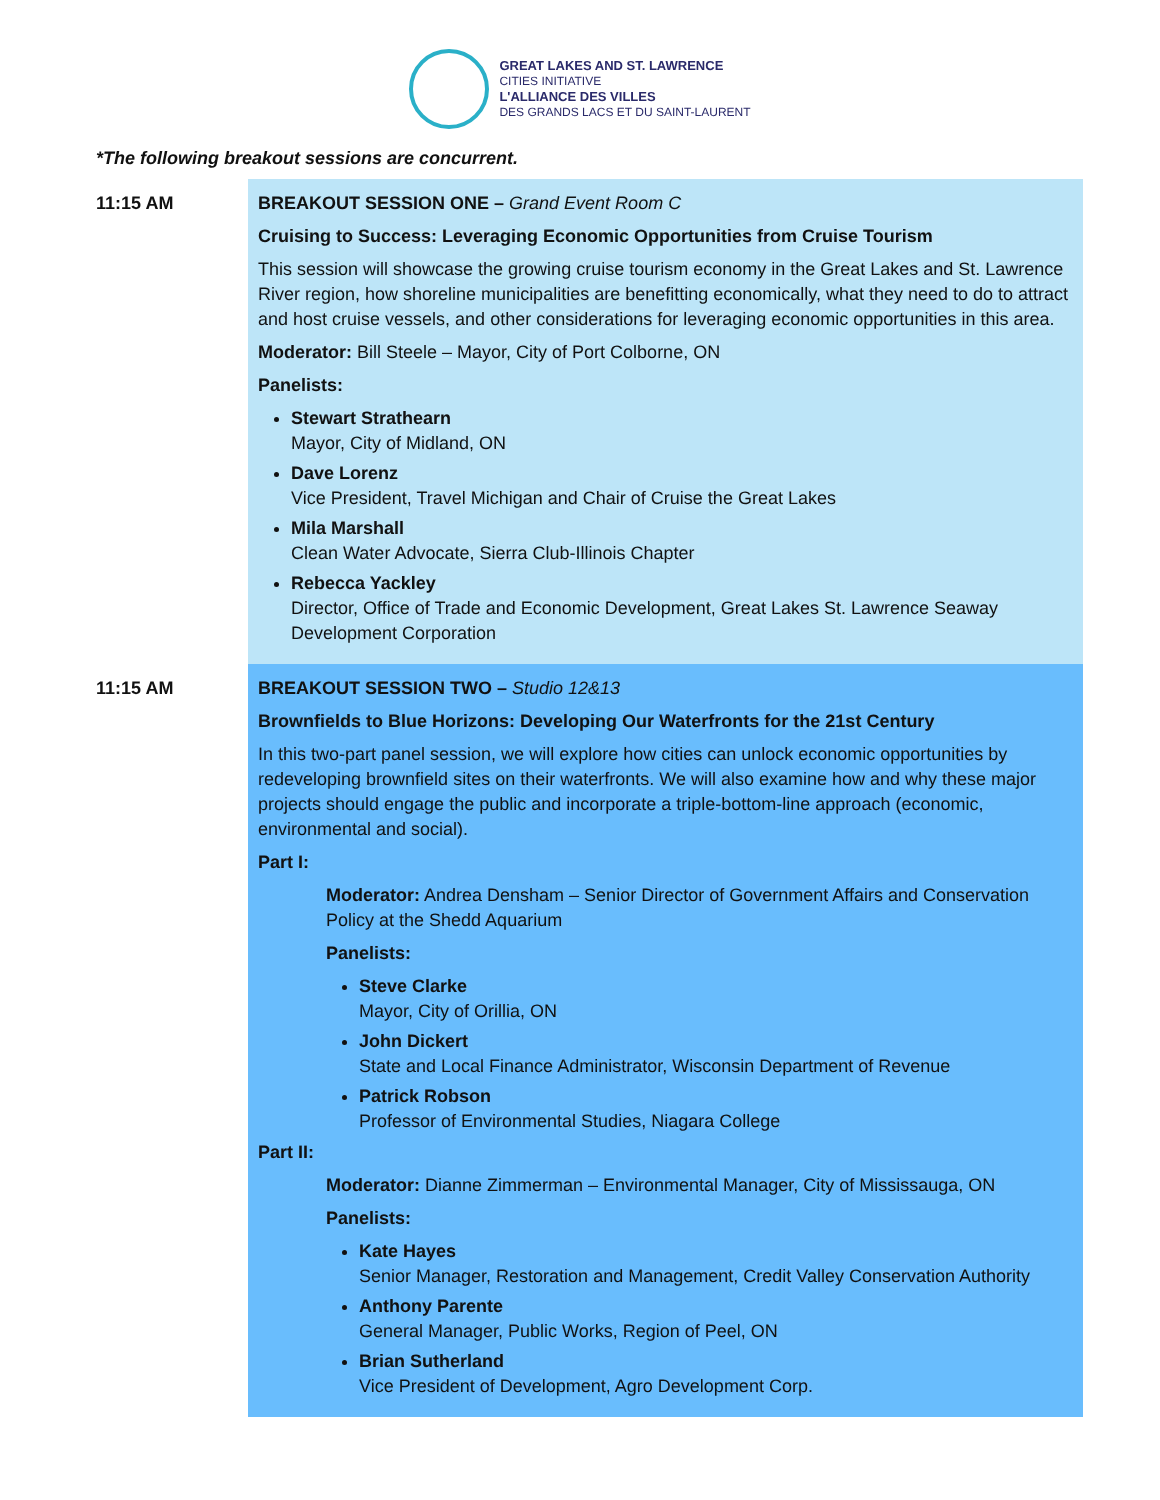GREAT LAKES AND ST. LAWRENCE
CITIES INITIATIVE
L'ALLIANCE DES VILLES
DES GRANDS LACS ET DU SAINT-LAURENT
*The following breakout sessions are concurrent.
| 11:15 AM | BREAKOUT SESSION ONE – Grand Event Room C Cruising to Success: Leveraging Economic Opportunities from Cruise Tourism This session will showcase the growing cruise tourism economy in the Great Lakes and St. Lawrence River region, how shoreline municipalities are benefitting economically, what they need to do to attract and host cruise vessels, and other considerations for leveraging economic opportunities in this area. Moderator: Bill Steele – Mayor, City of Port Colborne, ON Panelists: Stewart Strathearn Mayor, City of Midland, ON Dave Lorenz Vice President, Travel Michigan and Chair of Cruise the Great Lakes Mila Marshall Clean Water Advocate, Sierra Club-Illinois Chapter Rebecca Yackley Director, Office of Trade and Economic Development, Great Lakes St. Lawrence Seaway Development Corporation |
| 11:15 AM | BREAKOUT SESSION TWO – Studio 12&13 Brownfields to Blue Horizons: Developing Our Waterfronts for the 21st Century In this two-part panel session, we will explore how cities can unlock economic opportunities by redeveloping brownfield sites on their waterfronts. We will also examine how and why these major projects should engage the public and incorporate a triple-bottom-line approach (economic, environmental and social). Part I: Moderator: Andrea Densham – Senior Director of Government Affairs and Conservation Policy at the Shedd Aquarium Panelists: Steve Clarke Mayor, City of Orillia, ON John Dickert State and Local Finance Administrator, Wisconsin Department of Revenue Patrick Robson Professor of Environmental Studies, Niagara College Part II: Moderator: Dianne Zimmerman – Environmental Manager, City of Mississauga, ON Panelists: Kate Hayes Senior Manager, Restoration and Management, Credit Valley Conservation Authority Anthony Parente General Manager, Public Works, Region of Peel, ON Brian Sutherland Vice President of Development, Agro Development Corp. |